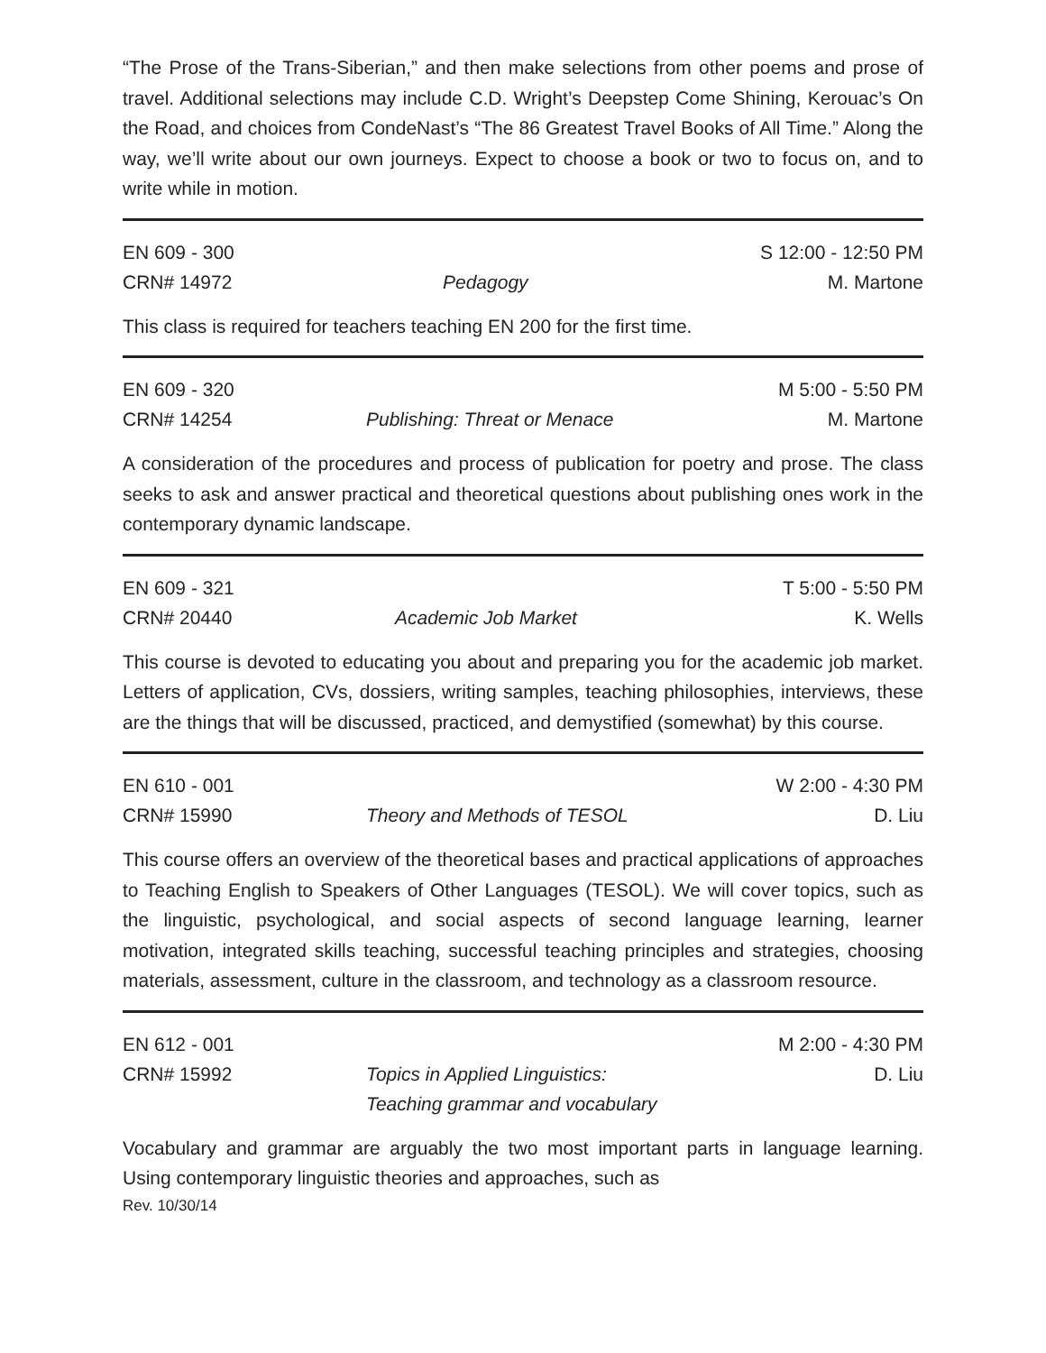“The Prose of the Trans-Siberian,” and then make selections from other poems and prose of travel. Additional selections may include C.D. Wright’s Deepstep Come Shining, Kerouac’s On the Road, and choices from CondeNast’s “The 86 Greatest Travel Books of All Time.” Along the way, we’ll write about our own journeys. Expect to choose a book or two to focus on, and to write while in motion.
EN 609 - 300 S 12:00 - 12:50 PM
CRN# 14972 Pedagogy M. Martone
This class is required for teachers teaching EN 200 for the first time.
EN 609 - 320 M 5:00 - 5:50 PM
CRN# 14254 Publishing: Threat or Menace M. Martone
A consideration of the procedures and process of publication for poetry and prose. The class seeks to ask and answer practical and theoretical questions about publishing ones work in the contemporary dynamic landscape.
EN 609 - 321 T 5:00 - 5:50 PM
CRN# 20440 Academic Job Market K. Wells
This course is devoted to educating you about and preparing you for the academic job market. Letters of application, CVs, dossiers, writing samples, teaching philosophies, interviews, these are the things that will be discussed, practiced, and demystified (somewhat) by this course.
EN 610 - 001 W 2:00 - 4:30 PM
CRN# 15990 Theory and Methods of TESOL D. Liu
This course offers an overview of the theoretical bases and practical applications of approaches to Teaching English to Speakers of Other Languages (TESOL). We will cover topics, such as the linguistic, psychological, and social aspects of second language learning, learner motivation, integrated skills teaching, successful teaching principles and strategies, choosing materials, assessment, culture in the classroom, and technology as a classroom resource.
EN 612 - 001 M 2:00 - 4:30 PM
CRN# 15992 Topics in Applied Linguistics:
Teaching grammar and vocabulary D. Liu
Vocabulary and grammar are arguably the two most important parts in language learning. Using contemporary linguistic theories and approaches, such as
Rev. 10/30/14